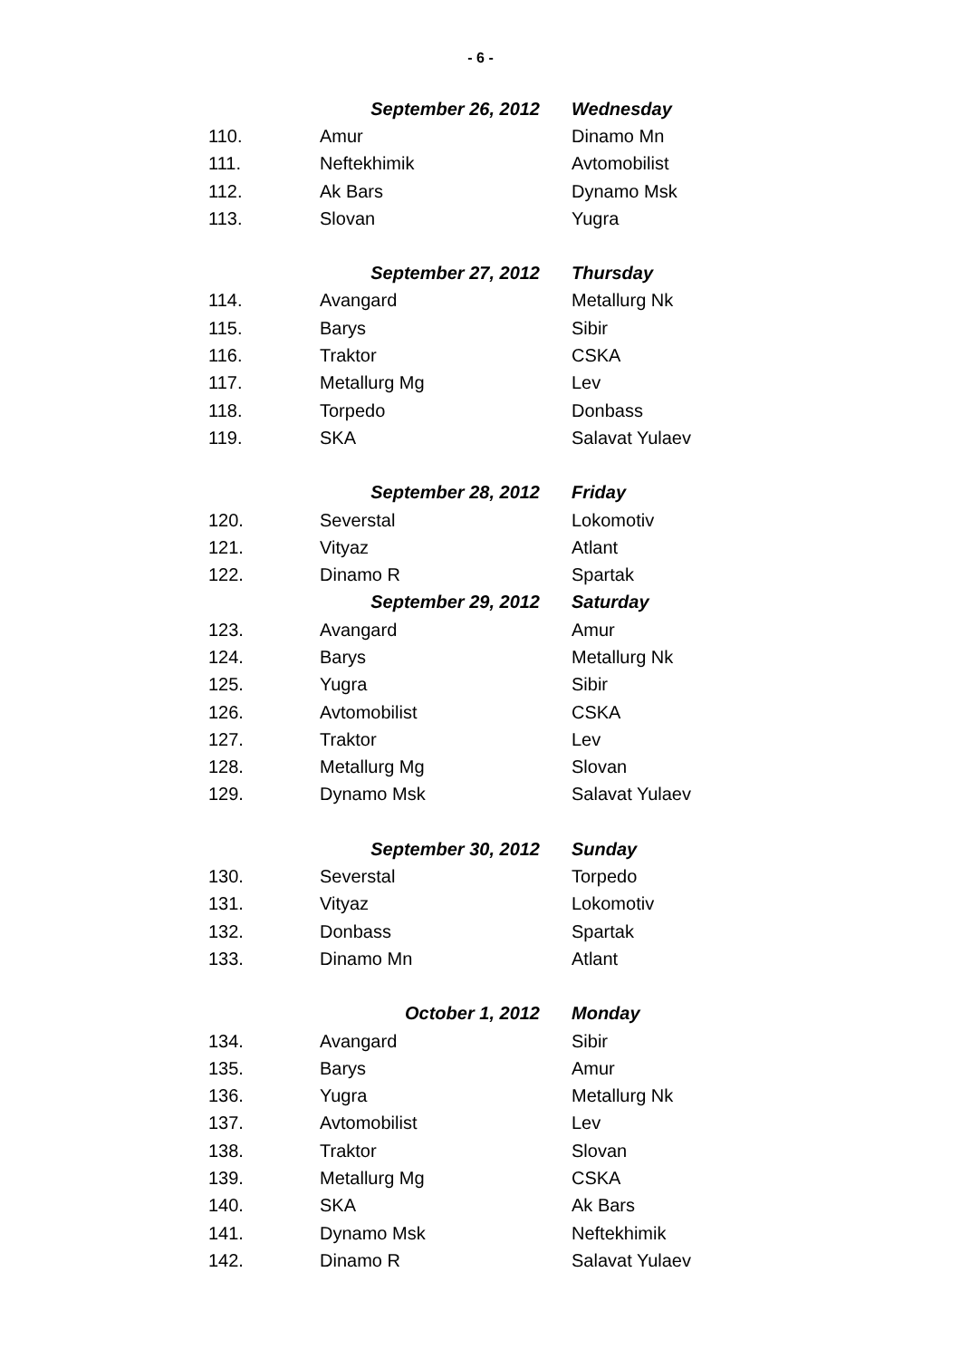- 6 -
| | September 26, 2012 | Wednesday |
| 110. | Amur | Dinamo Mn |
| 111. | Neftekhimik | Avtomobilist |
| 112. | Ak Bars | Dynamo Msk |
| 113. | Slovan | Yugra |
| | September 27, 2012 | Thursday |
| 114. | Avangard | Metallurg Nk |
| 115. | Barys | Sibir |
| 116. | Traktor | CSKA |
| 117. | Metallurg Mg | Lev |
| 118. | Torpedo | Donbass |
| 119. | SKA | Salavat Yulaev |
| | September 28, 2012 | Friday |
| 120. | Severstal | Lokomotiv |
| 121. | Vityaz | Atlant |
| 122. | Dinamo R | Spartak |
| | September 29, 2012 | Saturday |
| 123. | Avangard | Amur |
| 124. | Barys | Metallurg Nk |
| 125. | Yugra | Sibir |
| 126. | Avtomobilist | CSKA |
| 127. | Traktor | Lev |
| 128. | Metallurg Mg | Slovan |
| 129. | Dynamo Msk | Salavat Yulaev |
| | September 30, 2012 | Sunday |
| 130. | Severstal | Torpedo |
| 131. | Vityaz | Lokomotiv |
| 132. | Donbass | Spartak |
| 133. | Dinamo Mn | Atlant |
| | October 1, 2012 | Monday |
| 134. | Avangard | Sibir |
| 135. | Barys | Amur |
| 136. | Yugra | Metallurg Nk |
| 137. | Avtomobilist | Lev |
| 138. | Traktor | Slovan |
| 139. | Metallurg Mg | CSKA |
| 140. | SKA | Ak Bars |
| 141. | Dynamo Msk | Neftekhimik |
| 142. | Dinamo R | Salavat Yulaev |